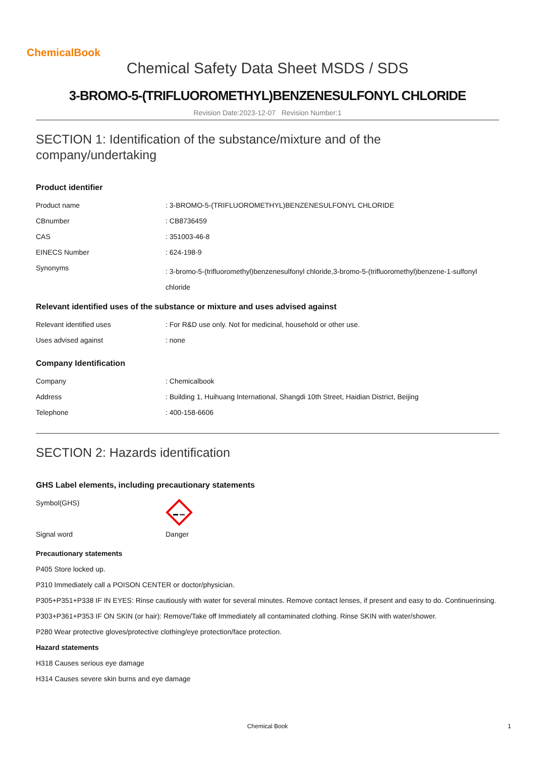ChemicalBook
Chemical Safety Data Sheet MSDS / SDS
3-BROMO-5-(TRIFLUOROMETHYL)BENZENESULFONYL CHLORIDE
Revision Date:2023-12-07 Revision Number:1
SECTION 1: Identification of the substance/mixture and of the company/undertaking
Product identifier
| Product name | : 3-BROMO-5-(TRIFLUOROMETHYL)BENZENESULFONYL CHLORIDE |
| CBnumber | : CB8736459 |
| CAS | : 351003-46-8 |
| EINECS Number | : 624-198-9 |
| Synonyms | : 3-bromo-5-(trifluoromethyl)benzenesulfonyl chloride,3-bromo-5-(trifluoromethyl)benzene-1-sulfonyl chloride |
Relevant identified uses of the substance or mixture and uses advised against
| Relevant identified uses | : For R&D use only. Not for medicinal, household or other use. |
| Uses advised against | : none |
Company Identification
| Company | : Chemicalbook |
| Address | : Building 1, Huihuang International, Shangdi 10th Street, Haidian District, Beijing |
| Telephone | : 400-158-6606 |
SECTION 2: Hazards identification
GHS Label elements, including precautionary statements
| Symbol(GHS) | |
| Signal word | Danger |
Precautionary statements
P405 Store locked up.
P310 Immediately call a POISON CENTER or doctor/physician.
P305+P351+P338 IF IN EYES: Rinse cautiously with water for several minutes. Remove contact lenses, if present and easy to do. Continuerinsing.
P303+P361+P353 IF ON SKIN (or hair): Remove/Take off Immediately all contaminated clothing. Rinse SKIN with water/shower.
P280 Wear protective gloves/protective clothing/eye protection/face protection.
Hazard statements
H318 Causes serious eye damage
H314 Causes severe skin burns and eye damage
Chemical Book 1